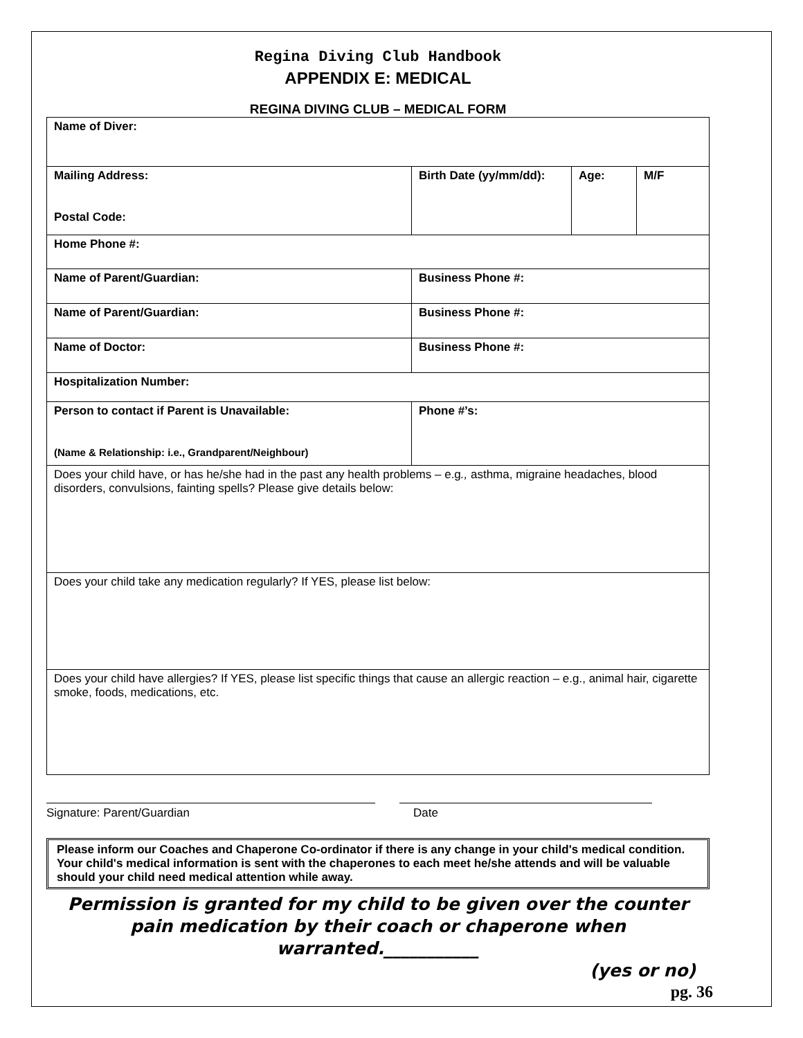Regina Diving Club Handbook
APPENDIX E: MEDICAL
REGINA DIVING CLUB – MEDICAL FORM
| Name of Diver: | | | |
| Mailing Address: Postal Code: | Birth Date (yy/mm/dd): | Age: | M/F |
| Home Phone #: | | | |
| Name of Parent/Guardian: | Business Phone #: | | |
| Name of Parent/Guardian: | Business Phone #: | | |
| Name of Doctor: | Business Phone #: | | |
| Hospitalization Number: | | | |
| Person to contact if Parent is Unavailable: (Name & Relationship: i.e., Grandparent/Neighbour) | Phone #’s: | | |
| Does your child have, or has he/she had in the past any health problems – e.g ., asthma, migraine headaches, blood disorders, convulsions, fainting spells? Please give details below: | | | |
| Does your child take any medication regularly? If YES, please list below: | | | |
| Does your child have allergies? If YES, please list specific things that cause an allergic reaction – e.g., animal hair, cigarette smoke, foods, medications, etc. | | | |
Signature: Parent/Guardian Date
Please inform our Coaches and Chaperone Co-ordinator if there is any change in your child's medical condition. Your child's medical information is sent with the chaperones to each meet he/she attends and will be valuable should your child need medical attention while away.
Permission is granted for my child to be given over the counter pain medication by their coach or chaperone when warranted.___________
(yes or no)
pg. 36